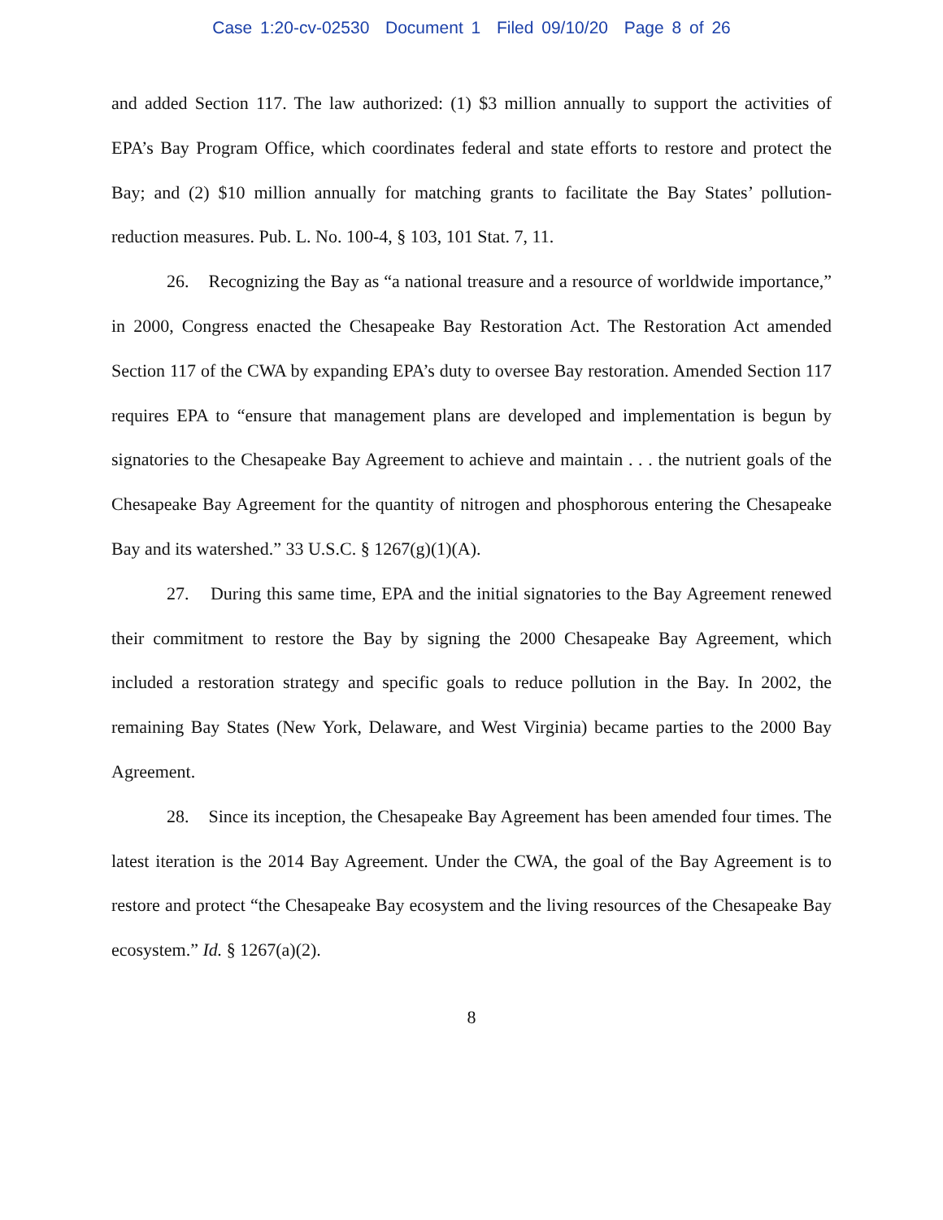Case 1:20-cv-02530 Document 1 Filed 09/10/20 Page 8 of 26
and added Section 117. The law authorized: (1) $3 million annually to support the activities of EPA’s Bay Program Office, which coordinates federal and state efforts to restore and protect the Bay; and (2) $10 million annually for matching grants to facilitate the Bay States’ pollution-reduction measures. Pub. L. No. 100-4, § 103, 101 Stat. 7, 11.
26. Recognizing the Bay as “a national treasure and a resource of worldwide importance,” in 2000, Congress enacted the Chesapeake Bay Restoration Act. The Restoration Act amended Section 117 of the CWA by expanding EPA’s duty to oversee Bay restoration. Amended Section 117 requires EPA to “ensure that management plans are developed and implementation is begun by signatories to the Chesapeake Bay Agreement to achieve and maintain . . . the nutrient goals of the Chesapeake Bay Agreement for the quantity of nitrogen and phosphorous entering the Chesapeake Bay and its watershed.” 33 U.S.C. § 1267(g)(1)(A).
27. During this same time, EPA and the initial signatories to the Bay Agreement renewed their commitment to restore the Bay by signing the 2000 Chesapeake Bay Agreement, which included a restoration strategy and specific goals to reduce pollution in the Bay. In 2002, the remaining Bay States (New York, Delaware, and West Virginia) became parties to the 2000 Bay Agreement.
28. Since its inception, the Chesapeake Bay Agreement has been amended four times. The latest iteration is the 2014 Bay Agreement. Under the CWA, the goal of the Bay Agreement is to restore and protect “the Chesapeake Bay ecosystem and the living resources of the Chesapeake Bay ecosystem.” Id. § 1267(a)(2).
8